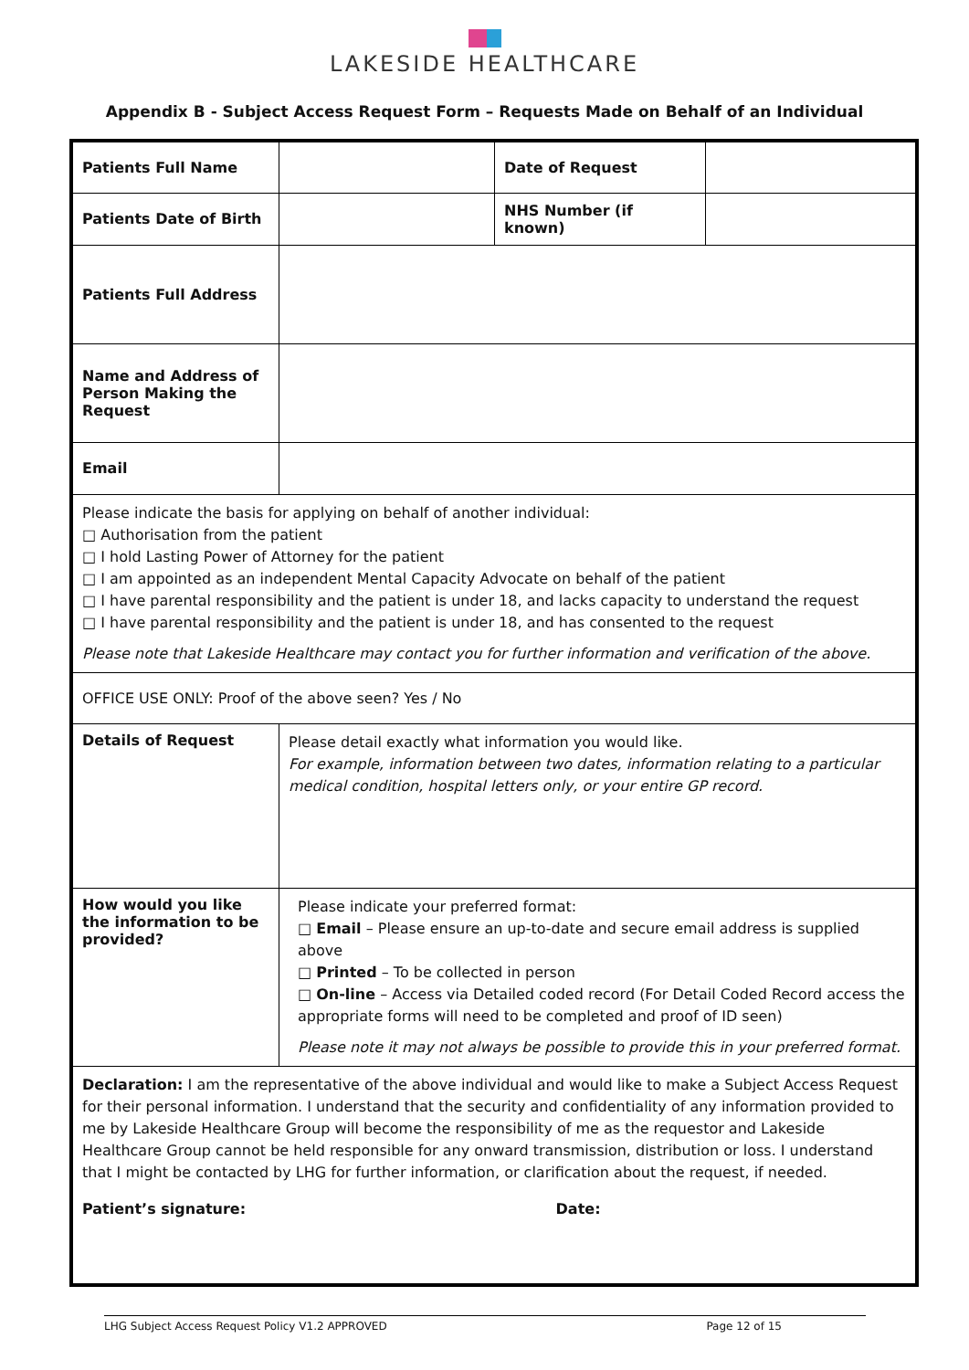LAKESIDE HEALTHCARE
Appendix B - Subject Access Request Form – Requests Made on Behalf of an Individual
| Patients Full Name | | Date of Request | |
| Patients Date of Birth | | NHS Number (if known) | |
| Patients Full Address | | | |
| Name and Address of Person Making the Request | | | |
| Email | | | |
| Please indicate the basis for applying on behalf of another individual: □ Authorisation from the patient □ I hold Lasting Power of Attorney for the patient □ I am appointed as an independent Mental Capacity Advocate on behalf of the patient □ I have parental responsibility and the patient is under 18, and lacks capacity to understand the request □ I have parental responsibility and the patient is under 18, and has consented to the request Please note that Lakeside Healthcare may contact you for further information and verification of the above. | | | |
| OFFICE USE ONLY: Proof of the above seen? Yes / No | | | |
| Details of Request | Please detail exactly what information you would like. For example, information between two dates, information relating to a particular medical condition, hospital letters only, or your entire GP record. | | |
| How would you like the information to be provided? | Please indicate your preferred format: □ Email – Please ensure an up-to-date and secure email address is supplied above □ Printed – To be collected in person □ On-line – Access via Detailed coded record (For Detail Coded Record access the appropriate forms will need to be completed and proof of ID seen) Please note it may not always be possible to provide this in your preferred format. | | |
| Declaration: I am the representative of the above individual and would like to make a Subject Access Request for their personal information. I understand that the security and confidentiality of any information provided to me by Lakeside Healthcare Group will become the responsibility of me as the requestor and Lakeside Healthcare Group cannot be held responsible for any onward transmission, distribution or loss. I understand that I might be contacted by LHG for further information, or clarification about the request, if needed. Patient’s signature: Date: | | | |
LHG Subject Access Request Policy V1.2 APPROVED Page 12 of 15